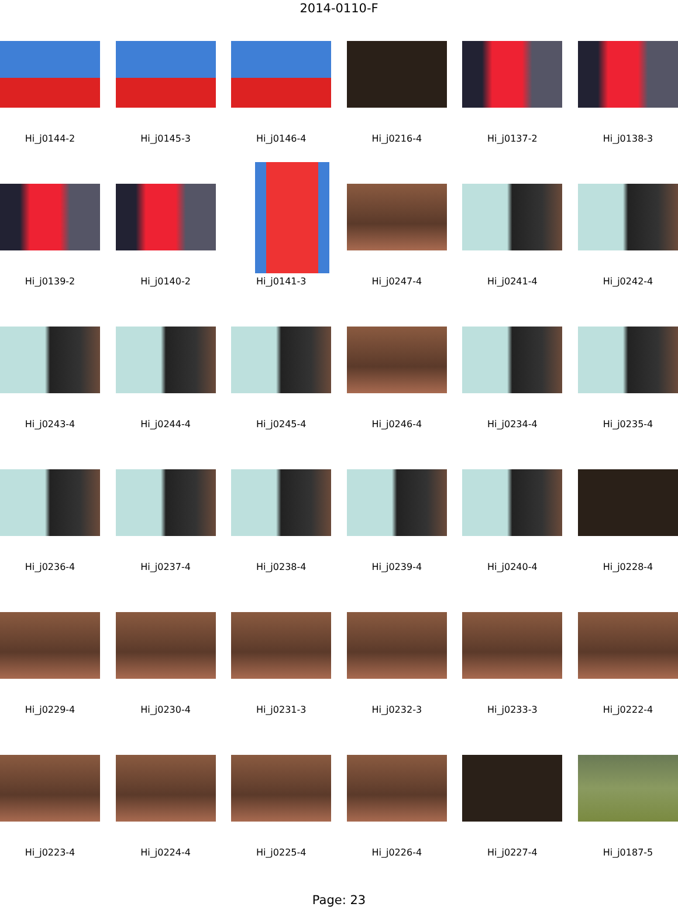2014-0110-F
Hi_j0144-2
Hi_j0145-3
Hi_j0146-4
Hi_j0216-4
Hi_j0137-2
Hi_j0138-3
Hi_j0139-2
Hi_j0140-2
Hi_j0141-3
Hi_j0247-4
Hi_j0241-4
Hi_j0242-4
Hi_j0243-4
Hi_j0244-4
Hi_j0245-4
Hi_j0246-4
Hi_j0234-4
Hi_j0235-4
Hi_j0236-4
Hi_j0237-4
Hi_j0238-4
Hi_j0239-4
Hi_j0240-4
Hi_j0228-4
Hi_j0229-4
Hi_j0230-4
Hi_j0231-3
Hi_j0232-3
Hi_j0233-3
Hi_j0222-4
Hi_j0223-4
Hi_j0224-4
Hi_j0225-4
Hi_j0226-4
Hi_j0227-4
Hi_j0187-5
Page: 23